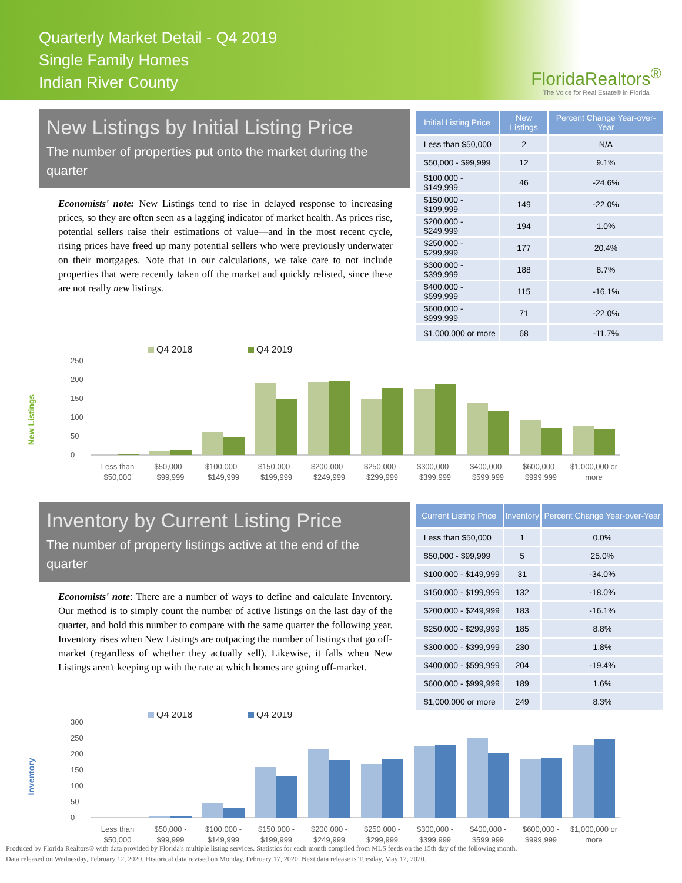Quarterly Market Detail - Q4 2019
Single Family Homes
Indian River County
FloridaRealtors<sup>®</sup>
The Voice for Real Estate® in Florida
New Listings by Initial Listing Price
The number of properties put onto the market during the quarter
Economists' note: New Listings tend to rise in delayed response to increasing prices, so they are often seen as a lagging indicator of market health. As prices rise, potential sellers raise their estimations of value—and in the most recent cycle, rising prices have freed up many potential sellers who were previously underwater on their mortgages. Note that in our calculations, we take care to not include properties that were recently taken off the market and quickly relisted, since these are not really new listings.
| Initial Listing Price | New Listings | Percent Change Year-over-Year |
| --- | --- | --- |
| Less than $50,000 | 2 | N/A |
| $50,000 - $99,999 | 12 | 9.1% |
| $100,000 - $149,999 | 46 | -24.6% |
| $150,000 - $199,999 | 149 | -22.0% |
| $200,000 - $249,999 | 194 | 1.0% |
| $250,000 - $299,999 | 177 | 20.4% |
| $300,000 - $399,999 | 188 | 8.7% |
| $400,000 - $599,999 | 115 | -16.1% |
| $600,000 - $999,999 | 71 | -22.0% |
| $1,000,000 or more | 68 | -11.7% |
New Listings
Q4 2018
Q4 2019
0
50
100
150
200
250
Less than
$50,000
$50,000 -
$99,999
$100,000 -
$149,999
$150,000 -
$199,999
$200,000 -
$249,999
$250,000 -
$299,999
$300,000 -
$399,999
$400,000 -
$599,999
$600,000 -
$999,999
$1,000,000 or
more
Inventory by Current Listing Price
The number of property listings active at the end of the quarter
Economists' note: There are a number of ways to define and calculate Inventory. Our method is to simply count the number of active listings on the last day of the quarter, and hold this number to compare with the same quarter the following year. Inventory rises when New Listings are outpacing the number of listings that go off-market (regardless of whether they actually sell). Likewise, it falls when New Listings aren't keeping up with the rate at which homes are going off-market.
| Current Listing Price | Inventory | Percent Change Year-over-Year |
| --- | --- | --- |
| Less than $50,000 | 1 | 0.0% |
| $50,000 - $99,999 | 5 | 25.0% |
| $100,000 - $149,999 | 31 | -34.0% |
| $150,000 - $199,999 | 132 | -18.0% |
| $200,000 - $249,999 | 183 | -16.1% |
| $250,000 - $299,999 | 185 | 8.8% |
| $300,000 - $399,999 | 230 | 1.8% |
| $400,000 - $599,999 | 204 | -19.4% |
| $600,000 - $999,999 | 189 | 1.6% |
| $1,000,000 or more | 249 | 8.3% |
Inventory
Q4 2018
Q4 2019
0
50
100
150
200
250
300
Less than
$50,000
$50,000 -
$99,999
$100,000 -
$149,999
$150,000 -
$199,999
$200,000 -
$249,999
$250,000 -
$299,999
$300,000 -
$399,999
$400,000 -
$599,999
$600,000 -
$999,999
$1,000,000 or
more
Produced by Florida Realtors® with data provided by Florida's multiple listing services. Statistics for each month compiled from MLS feeds on the 15th day of the following month.
Data released on Wednesday, February 12, 2020. Historical data revised on Monday, February 17, 2020. Next data release is Tuesday, May 12, 2020.